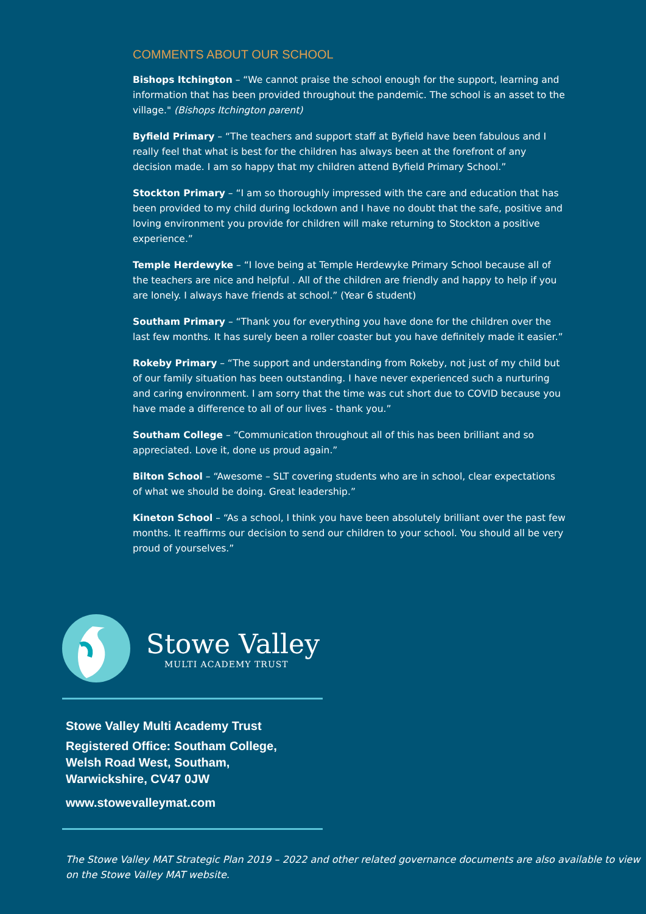COMMENTS ABOUT OUR SCHOOL
Bishops Itchington – “We cannot praise the school enough for the support, learning and information that has been provided throughout the pandemic. The school is an asset to the village." (Bishops Itchington parent)
Byfield Primary – “The teachers and support staff at Byfield have been fabulous and I really feel that what is best for the children has always been at the forefront of any decision made. I am so happy that my children attend Byfield Primary School.”
Stockton Primary – “I am so thoroughly impressed with the care and education that has been provided to my child during lockdown and I have no doubt that the safe, positive and loving environment you provide for children will make returning to Stockton a positive experience.”
Temple Herdewyke – “I love being at Temple Herdewyke Primary School because all of the teachers are nice and helpful . All of the children are friendly and happy to help if you are lonely. I always have friends at school.” (Year 6 student)
Southam Primary – “Thank you for everything you have done for the children over the last few months. It has surely been a roller coaster but you have definitely made it easier.”
Rokeby Primary – “The support and understanding from Rokeby, not just of my child but of our family situation has been outstanding. I have never experienced such a nurturing and caring environment. I am sorry that the time was cut short due to COVID because you have made a difference to all of our lives - thank you.”
Southam College – “Communication throughout all of this has been brilliant and so appreciated. Love it, done us proud again.”
Bilton School – “Awesome – SLT covering students who are in school, clear expectations of what we should be doing. Great leadership.”
Kineton School – “As a school, I think you have been absolutely brilliant over the past few months. It reaffirms our decision to send our children to your school. You should all be very proud of yourselves.”
Stowe Valley
MULTI ACADEMY TRUST
Stowe Valley Multi Academy Trust
Registered Office: Southam College,
Welsh Road West, Southam,
Warwickshire, CV47 0JW
www.stowevalleymat.com
The Stowe Valley MAT Strategic Plan 2019 – 2022 and other related governance documents are also available to view on the Stowe Valley MAT website.